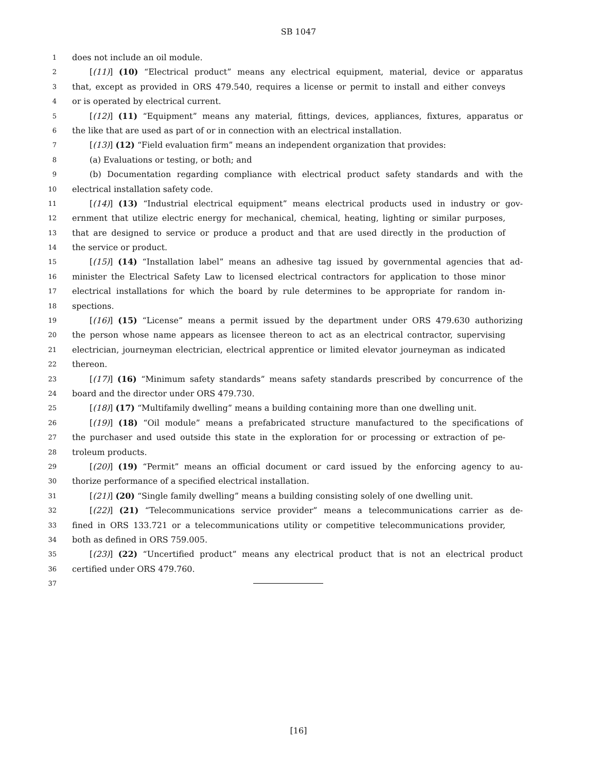SB 1047
1 does not include an oil module.
2 [(11)] (10) “Electrical product” means any electrical equipment, material, device or apparatus
3 that, except as provided in ORS 479.540, requires a license or permit to install and either conveys
4 or is operated by electrical current.
5 [(12)] (11) “Equipment” means any material, fittings, devices, appliances, fixtures, apparatus or
6 the like that are used as part of or in connection with an electrical installation.
7 [(13)] (12) “Field evaluation firm” means an independent organization that provides:
8 (a) Evaluations or testing, or both; and
9 (b) Documentation regarding compliance with electrical product safety standards and with the
10 electrical installation safety code.
11 [(14)] (13) “Industrial electrical equipment” means electrical products used in industry or gov-
12 ernment that utilize electric energy for mechanical, chemical, heating, lighting or similar purposes,
13 that are designed to service or produce a product and that are used directly in the production of
14 the service or product.
15 [(15)] (14) “Installation label” means an adhesive tag issued by governmental agencies that ad-
16 minister the Electrical Safety Law to licensed electrical contractors for application to those minor
17 electrical installations for which the board by rule determines to be appropriate for random in-
18 spections.
19 [(16)] (15) “License” means a permit issued by the department under ORS 479.630 authorizing
20 the person whose name appears as licensee thereon to act as an electrical contractor, supervising
21 electrician, journeyman electrician, electrical apprentice or limited elevator journeyman as indicated
22 thereon.
23 [(17)] (16) “Minimum safety standards” means safety standards prescribed by concurrence of the
24 board and the director under ORS 479.730.
25 [(18)] (17) “Multifamily dwelling” means a building containing more than one dwelling unit.
26 [(19)] (18) “Oil module” means a prefabricated structure manufactured to the specifications of
27 the purchaser and used outside this state in the exploration for or processing or extraction of pe-
28 troleum products.
29 [(20)] (19) “Permit” means an official document or card issued by the enforcing agency to au-
30 thorize performance of a specified electrical installation.
31 [(21)] (20) “Single family dwelling” means a building consisting solely of one dwelling unit.
32 [(22)] (21) “Telecommunications service provider” means a telecommunications carrier as de-
33 fined in ORS 133.721 or a telecommunications utility or competitive telecommunications provider,
34 both as defined in ORS 759.005.
35 [(23)] (22) “Uncertified product” means any electrical product that is not an electrical product
36 certified under ORS 479.760.
37
[16]